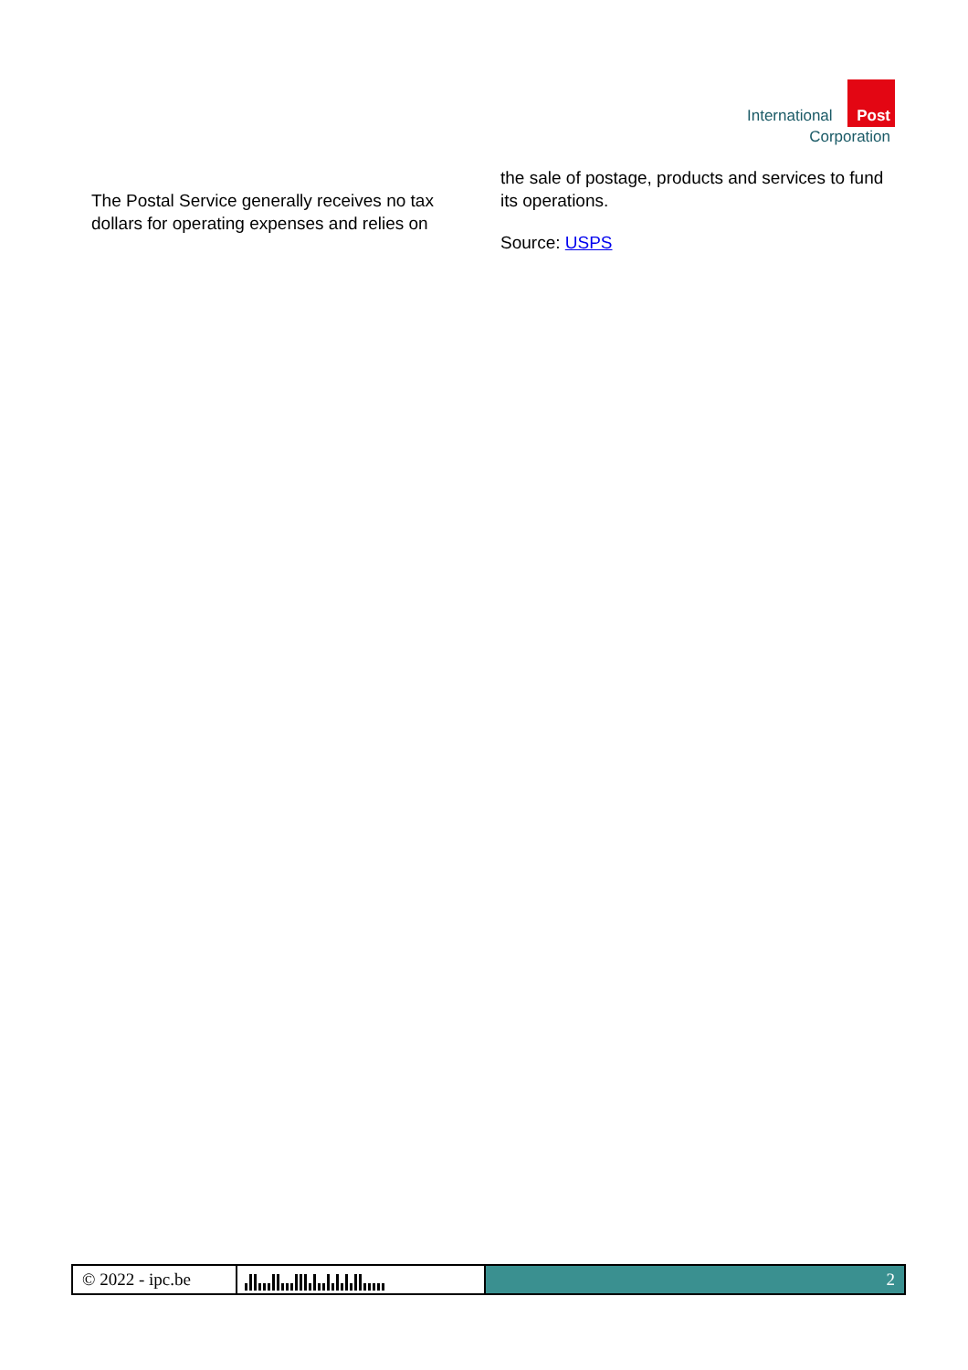International Post
Corporation
The Postal Service generally receives no tax dollars for operating expenses and relies on
the sale of postage, products and services to fund its operations.
Source: USPS
© 2022 - ipc.be
2